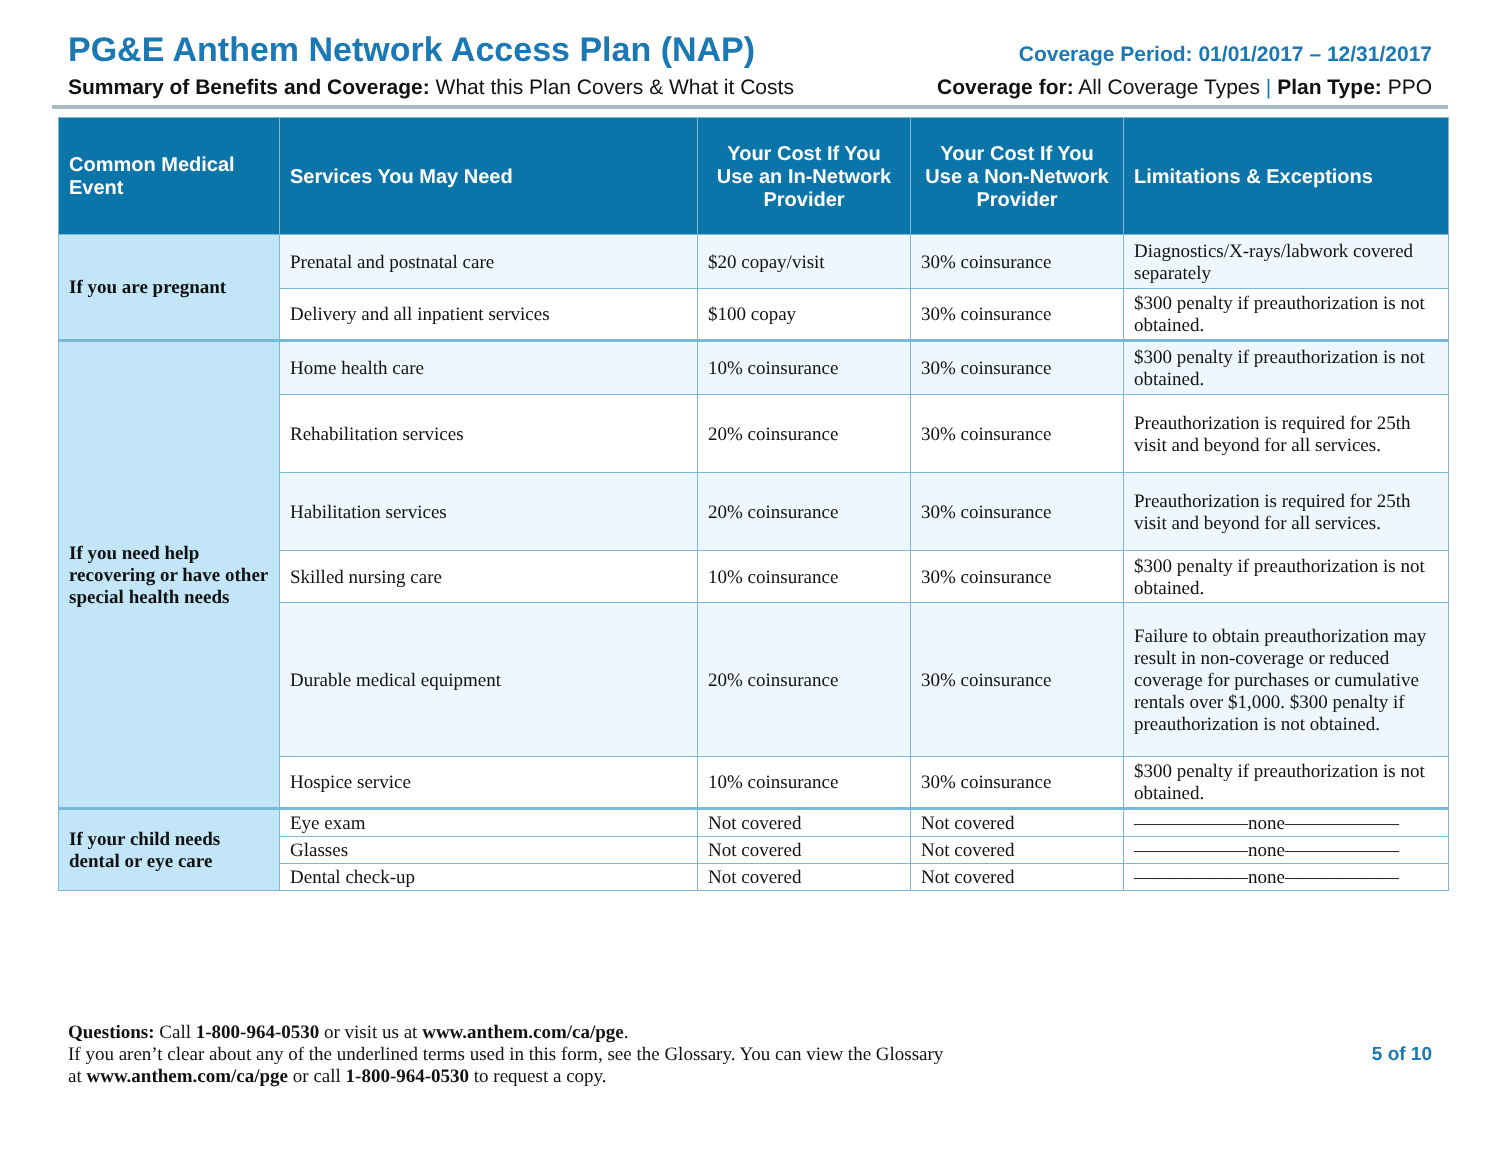PG&E Anthem Network Access Plan (NAP) Coverage Period: 01/01/2017 – 12/31/2017
Summary of Benefits and Coverage: What this Plan Covers & What it Costs Coverage for: All Coverage Types | Plan Type: PPO
| Common Medical Event | Services You May Need | Your Cost If You Use an In-Network Provider | Your Cost If You Use a Non-Network Provider | Limitations & Exceptions |
| --- | --- | --- | --- | --- |
| If you are pregnant | Prenatal and postnatal care | $20 copay/visit | 30% coinsurance | Diagnostics/X-rays/labwork covered separately |
| | Delivery and all inpatient services | $100 copay | 30% coinsurance | $300 penalty if preauthorization is not obtained. |
| If you need help recovering or have other special health needs | Home health care | 10% coinsurance | 30% coinsurance | $300 penalty if preauthorization is not obtained. |
| | Rehabilitation services | 20% coinsurance | 30% coinsurance | Preauthorization is required for 25th visit and beyond for all services. |
| | Habilitation services | 20% coinsurance | 30% coinsurance | Preauthorization is required for 25th visit and beyond for all services. |
| | Skilled nursing care | 10% coinsurance | 30% coinsurance | $300 penalty if preauthorization is not obtained. |
| | Durable medical equipment | 20% coinsurance | 30% coinsurance | Failure to obtain preauthorization may result in non-coverage or reduced coverage for purchases or cumulative rentals over $1,000. $300 penalty if preauthorization is not obtained. |
| | Hospice service | 10% coinsurance | 30% coinsurance | $300 penalty if preauthorization is not obtained. |
| If your child needs dental or eye care | Eye exam | Not covered | Not covered | ——————none—————— |
| | Glasses | Not covered | Not covered | ——————none—————— |
| | Dental check-up | Not covered | Not covered | ——————none—————— |
Questions: Call 1-800-964-0530 or visit us at www.anthem.com/ca/pge.
If you aren’t clear about any of the underlined terms used in this form, see the Glossary. You can view the Glossary
at www.anthem.com/ca/pge or call 1-800-964-0530 to request a copy.
5 of 10